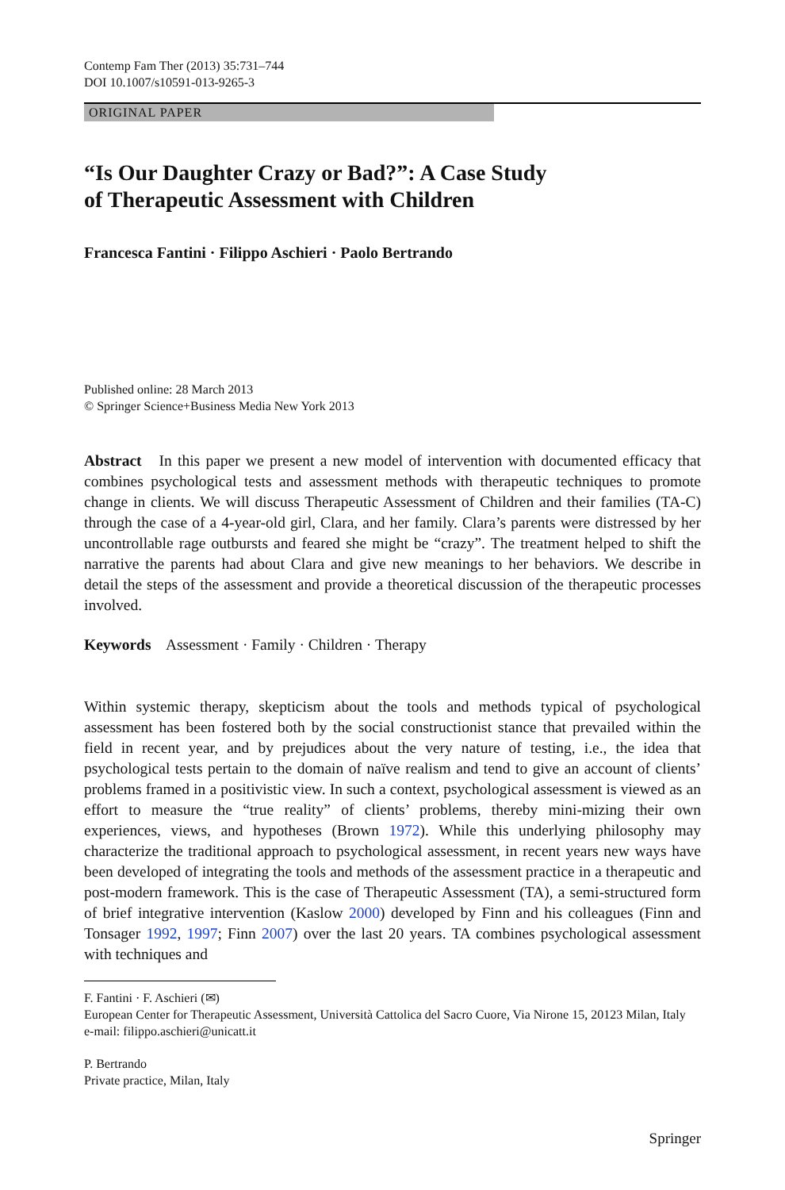Contemp Fam Ther (2013) 35:731–744
DOI 10.1007/s10591-013-9265-3
ORIGINAL PAPER
“Is Our Daughter Crazy or Bad?”: A Case Study
of Therapeutic Assessment with Children
Francesca Fantini · Filippo Aschieri · Paolo Bertrando
Published online: 28 March 2013
© Springer Science+Business Media New York 2013
Abstract In this paper we present a new model of intervention with documented efficacy that combines psychological tests and assessment methods with therapeutic techniques to promote change in clients. We will discuss Therapeutic Assessment of Children and their families (TA-C) through the case of a 4-year-old girl, Clara, and her family. Clara’s parents were distressed by her uncontrollable rage outbursts and feared she might be “crazy”. The treatment helped to shift the narrative the parents had about Clara and give new meanings to her behaviors. We describe in detail the steps of the assessment and provide a theoretical discussion of the therapeutic processes involved.
Keywords Assessment · Family · Children · Therapy
Within systemic therapy, skepticism about the tools and methods typical of psychological assessment has been fostered both by the social constructionist stance that prevailed within the field in recent year, and by prejudices about the very nature of testing, i.e., the idea that psychological tests pertain to the domain of naïve realism and tend to give an account of clients’ problems framed in a positivistic view. In such a context, psychological assessment is viewed as an effort to measure the “true reality” of clients’ problems, thereby mini-mizing their own experiences, views, and hypotheses (Brown 1972). While this underlying philosophy may characterize the traditional approach to psychological assessment, in recent years new ways have been developed of integrating the tools and methods of the assessment practice in a therapeutic and post-modern framework. This is the case of Therapeutic Assessment (TA), a semi-structured form of brief integrative intervention (Kaslow 2000) developed by Finn and his colleagues (Finn and Tonsager 1992, 1997; Finn 2007) over the last 20 years. TA combines psychological assessment with techniques and
F. Fantini · F. Aschieri (✉)
European Center for Therapeutic Assessment, Università Cattolica del Sacro Cuore, Via Nirone 15, 20123 Milan, Italy
e-mail: filippo.aschieri@unicatt.it
P. Bertrando
Private practice, Milan, Italy
Springer